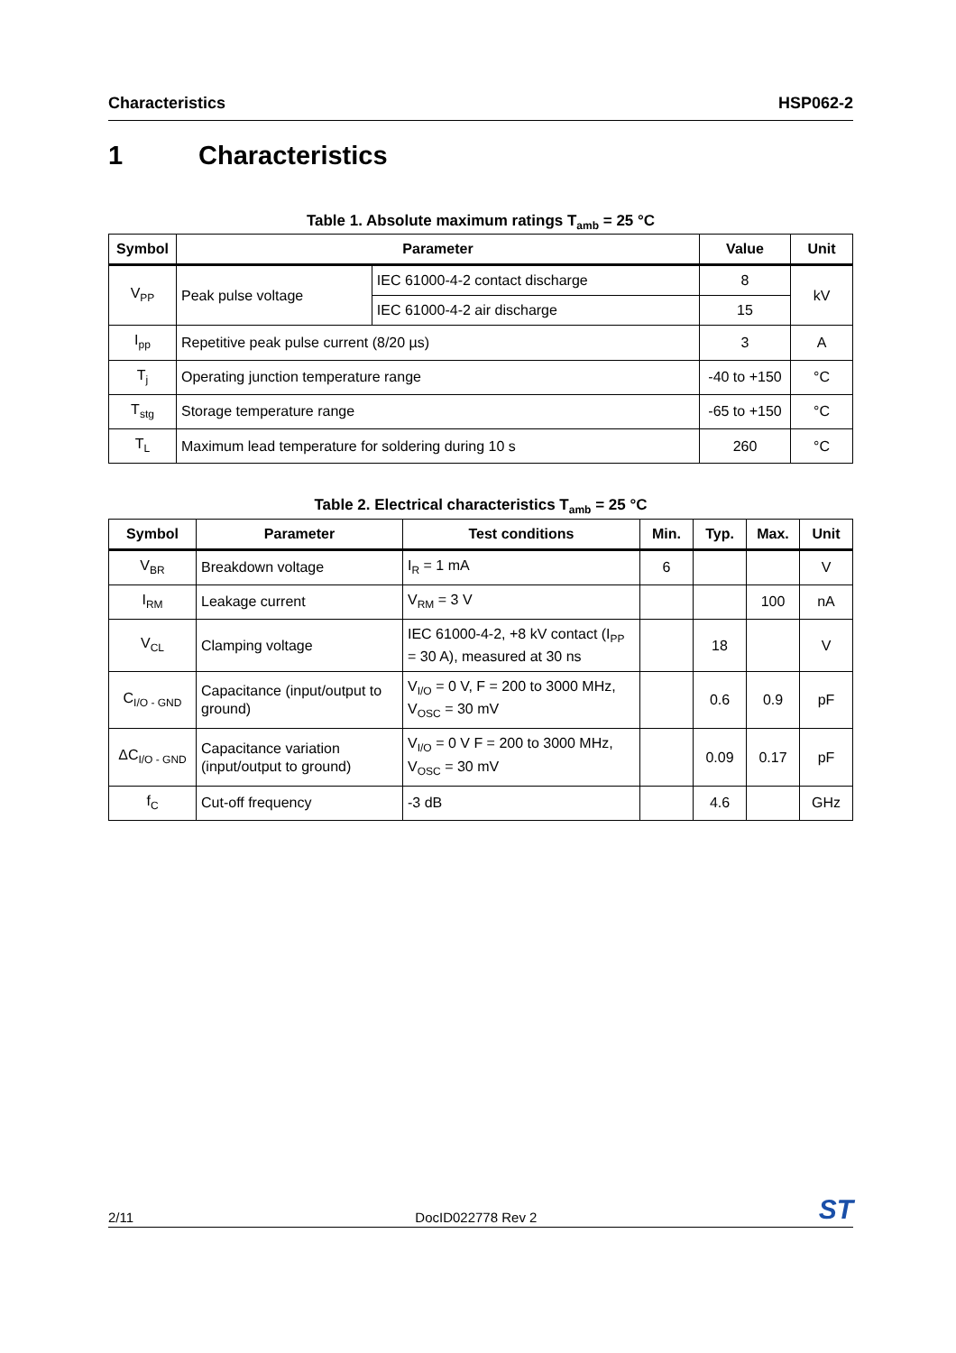Characteristics HSP062-2
1 Characteristics
Table 1. Absolute maximum ratings T<sub>amb</sub> = 25 °C
| Symbol | Parameter | | Value | Unit |
| --- | --- | --- | --- | --- |
| V<sub>PP</sub> | Peak pulse voltage | IEC 61000-4-2 contact discharge | 8 | kV |
| | | IEC 61000-4-2 air discharge | 15 | |
| I<sub>pp</sub> | Repetitive peak pulse current (8/20 µs) | | 3 | A |
| T<sub>j</sub> | Operating junction temperature range | | -40 to +150 | °C |
| T<sub>stg</sub> | Storage temperature range | | -65 to +150 | °C |
| T<sub>L</sub> | Maximum lead temperature for soldering during 10 s | | 260 | °C |
Table 2. Electrical characteristics T<sub>amb</sub> = 25 °C
| Symbol | Parameter | Test conditions | Min. | Typ. | Max. | Unit |
| --- | --- | --- | --- | --- | --- | --- |
| V<sub>BR</sub> | Breakdown voltage | I<sub>R</sub> = 1 mA | 6 | | | V |
| I<sub>RM</sub> | Leakage current | V<sub>RM</sub> = 3 V | | | 100 | nA |
| V<sub>CL</sub> | Clamping voltage | IEC 61000-4-2, +8 kV contact (I<sub>PP</sub> = 30 A), measured at 30 ns | | 18 | | V |
| C<sub>I/O - GND</sub> | Capacitance (input/output to ground) | V<sub>I/O</sub> = 0 V, F = 200 to 3000 MHz, V<sub>OSC</sub> = 30 mV | | 0.6 | 0.9 | pF |
| ΔC<sub>I/O - GND</sub> | Capacitance variation (input/output to ground) | V<sub>I/O</sub> = 0 V F = 200 to 3000 MHz, V<sub>OSC</sub> = 30 mV | | 0.09 | 0.17 | pF |
| f<sub>C</sub> | Cut-off frequency | -3 dB | | 4.6 | | GHz |
2/11 DocID022778 Rev 2 ST